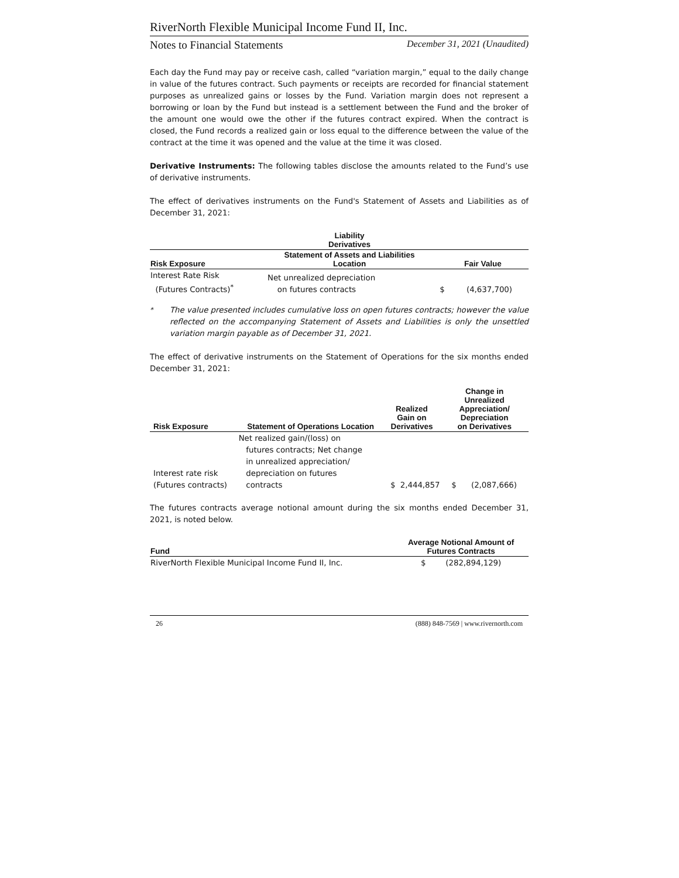RiverNorth Flexible Municipal Income Fund II, Inc.
Notes to Financial Statements December 31, 2021 (Unaudited)
Each day the Fund may pay or receive cash, called “variation margin,” equal to the daily change in value of the futures contract. Such payments or receipts are recorded for financial statement purposes as unrealized gains or losses by the Fund. Variation margin does not represent a borrowing or loan by the Fund but instead is a settlement between the Fund and the broker of the amount one would owe the other if the futures contract expired. When the contract is closed, the Fund records a realized gain or loss equal to the difference between the value of the contract at the time it was opened and the value at the time it was closed.
Derivative Instruments: The following tables disclose the amounts related to the Fund’s use of derivative instruments.
The effect of derivatives instruments on the Fund's Statement of Assets and Liabilities as of December 31, 2021:
| | Liability Derivatives | | |
| --- | --- | --- | --- |
| Risk Exposure | Statement of Assets and Liabilities Location | Fair Value | |
| Interest Rate Risk (Futures Contracts)<sup>*</sup> | Net unrealized depreciation on futures contracts | $ | (4,637,700) |
<sup>*</sup> The value presented includes cumulative loss on open futures contracts; however the value reflected on the accompanying Statement of Assets and Liabilities is only the unsettled variation margin payable as of December 31, 2021.
The effect of derivative instruments on the Statement of Operations for the six months ended December 31, 2021:
| Risk Exposure | Statement of Operations Location | Realized Gain on Derivatives | Change in Unrealized Appreciation/ Depreciation on Derivatives |
| --- | --- | --- | --- |
| Interest rate risk (Futures contracts) | Net realized gain/(loss) on futures contracts; Net change in unrealized appreciation/ depreciation on futures contracts | $ 2,444,857 | $ (2,087,666) |
The futures contracts average notional amount during the six months ended December 31, 2021, is noted below.
| Fund | Average Notional Amount of Futures Contracts |
| --- | --- |
| RiverNorth Flexible Municipal Income Fund II, Inc. | $ (282,894,129) |
26 (888) 848-7569 | www.rivernorth.com